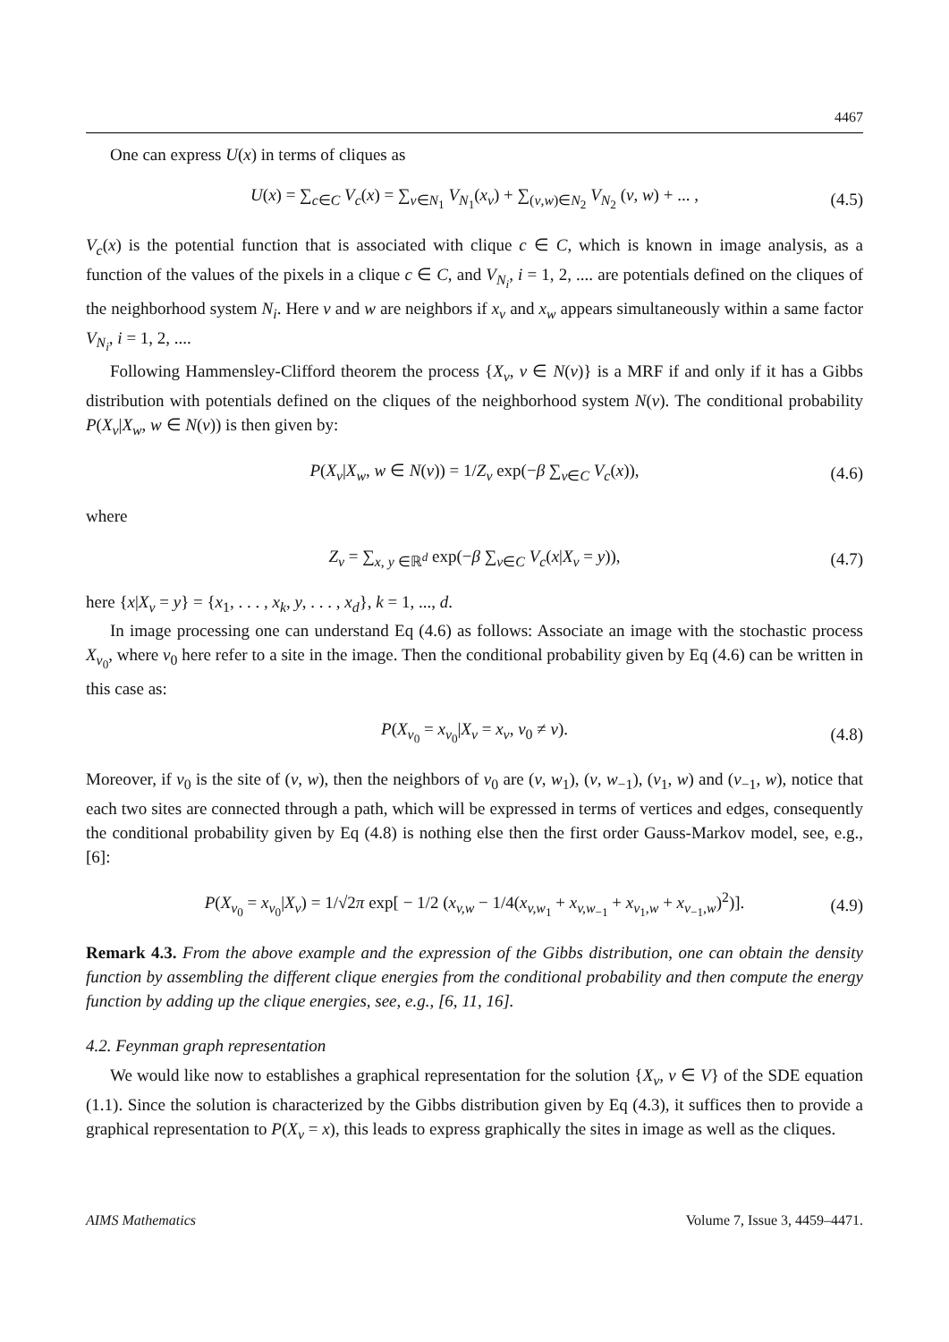4467
One can express U(x) in terms of cliques as
U(x) = ∑<sub>c∈C</sub> V<sub>c</sub>(x) = ∑<sub>v∈N<sub>1</sub></sub> V<sub>N<sub>1</sub></sub>(x<sub>v</sub>) + ∑<sub>(v,w)∈N<sub>2</sub></sub> V<sub>N<sub>2</sub></sub> (v, w) + ... , (4.5)
V<sub>c</sub>(x) is the potential function that is associated with clique c ∈ C, which is known in image analysis, as a function of the values of the pixels in a clique c ∈ C, and V<sub>N<sub>i</sub></sub>, i = 1, 2, .... are potentials defined on the cliques of the neighborhood system N<sub>i</sub>. Here v and w are neighbors if x<sub>v</sub> and x<sub>w</sub> appears simultaneously within a same factor V<sub>N<sub>i</sub></sub>, i = 1, 2, ....
Following Hammensley-Clifford theorem the process {X<sub>v</sub>, v ∈ N(v)} is a MRF if and only if it has a Gibbs distribution with potentials defined on the cliques of the neighborhood system N(v). The conditional probability P(X<sub>v</sub>|X<sub>w</sub>, w ∈ N(v)) is then given by:
P(X<sub>v</sub>|X<sub>w</sub>, w ∈ N(v)) = 1/Z<sub>v</sub> exp(−β ∑<sub>v∈C</sub> V<sub>c</sub>(x)), (4.6)
where
Z<sub>v</sub> = ∑<sub>x, y ∈ℝ<sup>d</sup></sub> exp(−β ∑<sub>v∈C</sub> V<sub>c</sub>(x|X<sub>v</sub> = y)), (4.7)
here {x|X<sub>v</sub> = y} = {x<sub>1</sub>, . . . , x<sub>k</sub>, y, . . . , x<sub>d</sub>}, k = 1, ..., d.
In image processing one can understand Eq (4.6) as follows: Associate an image with the stochastic process X<sub>v<sub>0</sub></sub>, where v<sub>0</sub> here refer to a site in the image. Then the conditional probability given by Eq (4.6) can be written in this case as:
P(X<sub>v<sub>0</sub></sub> = x<sub>v<sub>0</sub></sub>|X<sub>v</sub> = x<sub>v</sub>, v<sub>0</sub> ≠ v). (4.8)
Moreover, if v<sub>0</sub> is the site of (v, w), then the neighbors of v<sub>0</sub> are (v, w<sub>1</sub>), (v, w<sub>−1</sub>), (v<sub>1</sub>, w) and (v<sub>−1</sub>, w), notice that each two sites are connected through a path, which will be expressed in terms of vertices and edges, consequently the conditional probability given by Eq (4.8) is nothing else then the first order Gauss-Markov model, see, e.g., [6]:
P(X<sub>v<sub>0</sub></sub> = x<sub>v<sub>0</sub></sub>|X<sub>v</sub>) = 1/√2π exp[ − 1/2 (x<sub>v,w</sub> − 1/4(x<sub>v,w<sub>1</sub></sub> + x<sub>v,w<sub>−1</sub></sub> + x<sub>v<sub>1</sub>,w</sub> + x<sub>v<sub>−1</sub>,w</sub>)<sup>2</sup>)]. (4.9)
Remark 4.3. From the above example and the expression of the Gibbs distribution, one can obtain the density function by assembling the different clique energies from the conditional probability and then compute the energy function by adding up the clique energies, see, e.g., [6, 11, 16].
4.2. Feynman graph representation
We would like now to establishes a graphical representation for the solution {X<sub>v</sub>, v ∈ V} of the SDE equation (1.1). Since the solution is characterized by the Gibbs distribution given by Eq (4.3), it suffices then to provide a graphical representation to P(X<sub>v</sub> = x), this leads to express graphically the sites in image as well as the cliques.
AIMS Mathematics Volume 7, Issue 3, 4459–4471.